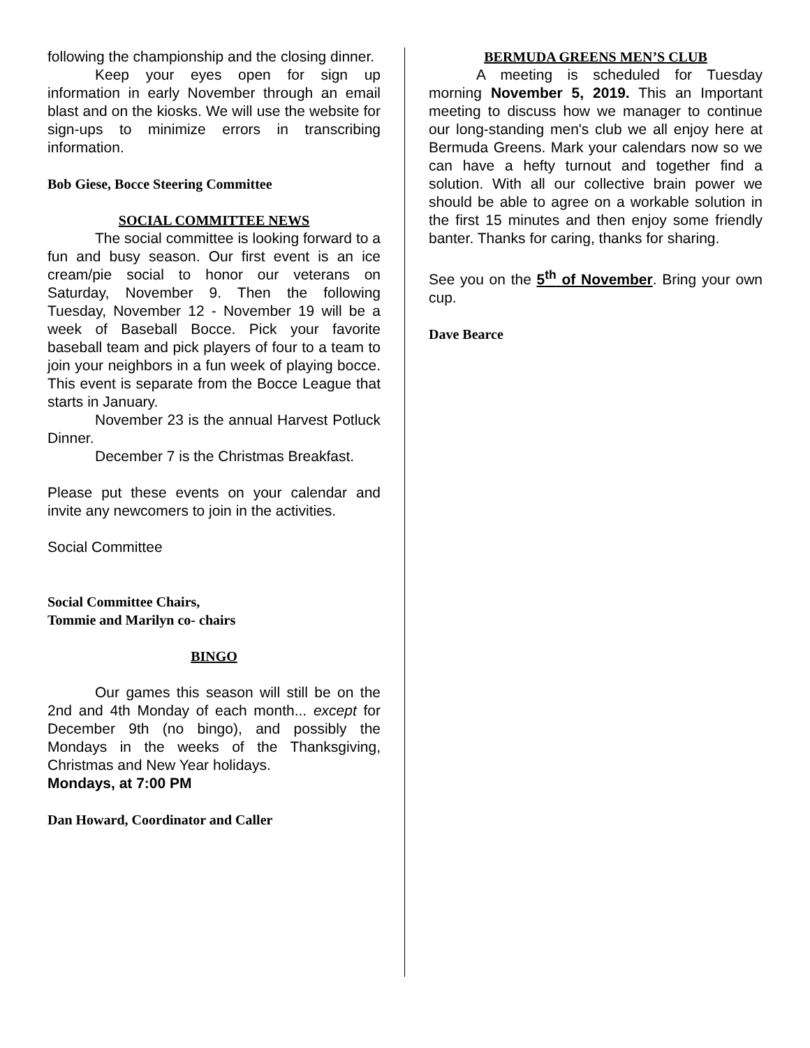following the championship and the closing dinner.
Keep your eyes open for sign up information in early November through an email blast and on the kiosks. We will use the website for sign-ups to minimize errors in transcribing information.
Bob Giese, Bocce Steering Committee
SOCIAL COMMITTEE NEWS
The social committee is looking forward to a fun and busy season. Our first event is an ice cream/pie social to honor our veterans on Saturday, November 9. Then the following Tuesday, November 12 - November 19 will be a week of Baseball Bocce. Pick your favorite baseball team and pick players of four to a team to join your neighbors in a fun week of playing bocce. This event is separate from the Bocce League that starts in January.
November 23 is the annual Harvest Potluck Dinner.
December 7 is the Christmas Breakfast.
Please put these events on your calendar and invite any newcomers to join in the activities.
Social Committee
Social Committee Chairs,
Tommie and Marilyn co- chairs
BINGO
Our games this season will still be on the 2nd and 4th Monday of each month... except for December 9th (no bingo), and possibly the Mondays in the weeks of the Thanksgiving, Christmas and New Year holidays.
Mondays, at 7:00 PM
Dan Howard, Coordinator and Caller
BERMUDA GREENS MEN’S CLUB
A meeting is scheduled for Tuesday morning November 5, 2019. This an Important meeting to discuss how we manager to continue our long-standing men's club we all enjoy here at Bermuda Greens. Mark your calendars now so we can have a hefty turnout and together find a solution. With all our collective brain power we should be able to agree on a workable solution in the first 15 minutes and then enjoy some friendly banter. Thanks for caring, thanks for sharing.
See you on the 5<sup>th</sup> of November. Bring your own cup.
Dave Bearce